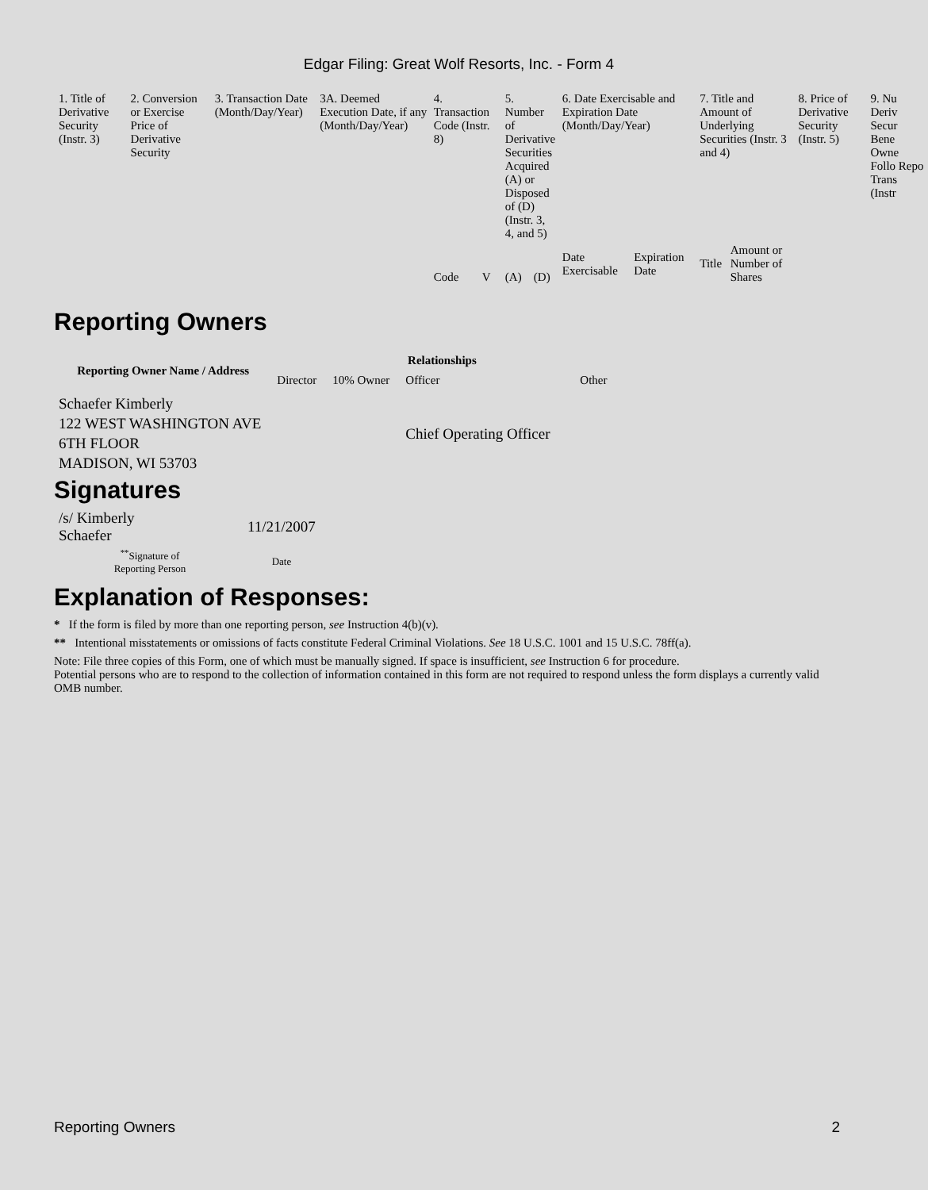Edgar Filing: Great Wolf Resorts, Inc. - Form 4
| 1. Title of Derivative Security (Instr. 3) | 2. Conversion or Exercise Price of Derivative Security | 3. Transaction Date (Month/Day/Year) | 3A. Deemed Execution Date, if any (Month/Day/Year) | 4. Transaction Code (Instr. 8) | | 5. Number of Derivative Securities Acquired (A) or Disposed of (D) (Instr. 3, 4, and 5) | | 6. Date Exercisable and Expiration Date (Month/Day/Year) | | 7. Title and Amount of Underlying Securities (Instr. 3 and 4) | | 8. Price of Derivative Security (Instr. 5) | 9. Nu Deriv Secur Bene Owne Follo Repo Trans (Instr |
| | | | | Code | V | (A) | (D) | Date Exercisable | Expiration Date | Title | Amount or Number of Shares | | |
Reporting Owners
| Reporting Owner Name / Address | Relationships | | | |
| --- | --- | --- | --- | --- |
| | Director | 10% Owner | Officer | Other |
| Schaefer Kimberly 122 WEST WASHINGTON AVE 6TH FLOOR MADISON, WI 53703 | | | Chief Operating Officer | |
Signatures
| /s/ Kimberly Schaefer | 11/21/2007 |
| <sup>**</sup> Signature of Reporting Person | Date |
Explanation of Responses:
* If the form is filed by more than one reporting person, see Instruction 4(b)(v).
** Intentional misstatements or omissions of facts constitute Federal Criminal Violations. See 18 U.S.C. 1001 and 15 U.S.C. 78ff(a).
Note: File three copies of this Form, one of which must be manually signed. If space is insufficient, see Instruction 6 for procedure.
Potential persons who are to respond to the collection of information contained in this form are not required to respond unless the form displays a currently valid OMB number.
Reporting Owners 2